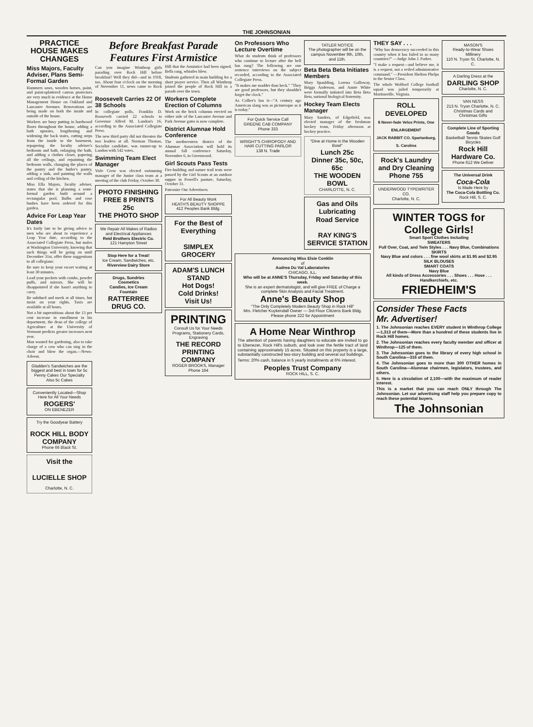THE JOHNSONIAN
PRACTICE HOUSE MAKES CHANGES
Miss Majors, Faculty Adviser, Plans Semi-Formal Garden
Hammers saws, wooden horses, paint, and paint-splattered canvas protectors are very much in evidence at the Home Management House on Oakland and Lancaster Avenues. Renovations are being made on both the inside and outside of the house.
Workers are busy putting in hardwood floors throughout the house, adding a bath upstairs, lengthening and widening the back stairs, cutting steps from the inside to the basement, repapering the faculty adviser's bedroom and bath, enlarging the bath, and adding a clothes closet, papering all the ceilings, and repainting the bedroom walls, changing the places of the pantry and the butler's pantry, adding a sink, and painting the walls and ceiling of the kitchen.
Miss Ella Majors, faculty adviser, states that she is planning a semi-formal garden built around a rectangular pool. Bulbs and rose bushes have been ordered for this garden.
Advice For Leap Year Dates
It's fairly late to be giving advice to men who are about to experience a Leap Year date, according to the Associated Collegiate Press, but males at Washington University, knowing that such things will be going on until December 31st, offer these suggestions to all collegians:
Be sure to keep your escort waiting at least 30 minutes.
Load your pockets with combs, powder puffs, and mirrors. She will be disappointed if she hasn't anything to carry.
Be subdued and meek at all times, but insist on your rights. Taxis are available at all hours.
Not a bit superstitious about the 13 per cent increase in enrollment in his department, the dean of the college of Agriculture at the University of Vermont predicts greater increases next year.
Man wanted for gardening, also to take charge of a cow who can sing in the choir and blow the organ.—News-Advent.
Gladden's Sandwiches are the biggest and best in town for 5c
Penny Cakes Our Specialty
Also 5c Cakes
Conveniently Located—Shop Here for All Your Needs
ROGERS'
ON EBENEZER
Try the Goodyear Battery
ROCK HILL BODY COMPANY
Phone 66 Black St.
Visit the
LUCIELLE SHOP
Charlotte, N. C.
Before Breakfast Parade Features First Armistice
Can you imagine Winthrop girls parading over Rock Hill before breakfast? Well they did—and in 1918, too. About four o'clock on the morning of November 11, news came to Rock Hill that the Armistice had been signed. Bells rang, whistles blew.
Students gathered in main building for a short prayer service. Then all Winthrop joined the people of Rock Hill in a parade over the town.
Roosevelt Carries 22 Of 38 Schools
In collegiate polls, Franklin D. Roosevelt carried 22 schools to Governor Alfred M. Landon's 16, according to the Associated Collegiate Press.
The new third party did not threaten the two leaders at all. Norman Thomas, Socialist candidate, was runner-up to Landon with 542 votes.
Swimming Team Elect Manager
Virle Crow was elected swimming manager of the Junior class team at a meeting of the club Friday, October 30.
PHOTO FINISHING
FREE 8 PRINTS 25c
THE PHOTO SHOP
We Repair All Makes of Radios and Electrical Appliances
Reid Brothers Electric Co.
121 Hampton Street
Stop Here for a Treat!
Ice Cream, Sandwiches, etc.
Riverview Dairy Store
Drugs, Sundries
Cosmetics
Candies, Ice Cream
Fountain
RATTERREE DRUG CO.
Workers Complete Erection of Columns
Work on the brick columns erected on either side of the Lancaster Avenue and Park Avenue gates is now complete.
District Alumnae Hold Conference
The northwestern district of the Alumnae Association will hold its annual fall conference Saturday, November 6, in Greenwood.
Girl Scouts Pass Tests
Fire-building and nature trail tests were passed by the Girl Scouts at an outdoor supper in Powell's pasture, Saturday, October 31.
Patronize Our Advertisers
For All Beauty Work
HEATH'S BEAUTY SHOPPE
412 Peoples Bank Bldg.
For the Best of Everything
SIMPLEX GROCERY
ADAM'S LUNCH STAND
Hot Dogs!
Cold Drinks!
Visit Us!
PRINTING
Consult Us for Your Needs
Programs, Stationery Cards, Engraving
THE RECORD PRINTING COMPANY
ROGER BROOKS, Manager
Phone 164
On Professors Who Lecture Overtime
What do students think of professors who continue to lecture after the bell has rung? The following are one sentence interviews on the subject recorded, according to the Associated Collegiate Press.
"It makes me madder than heck." "They are good professors, but they shouldn't forget the clock."
As Collier's has it—"A century ago American slang was as picturesque as it is today."
For Quick Service Call
GREENE CAB COMPANY
Phone 333
WRIGHT'S CHIROPODY AND HAIR CUTTING PARLOR
138 N. Trade
TATLER NOTICE
The photographer will be on the campus November 9th, 10th, and 11th.
Beta Beta Beta Initiates Members
Mary Spaulding, Lorena Galloway, Briggs Anderson, and Annie White were formally initiated into Beta Beta Beta, national biological fraternity.
Hockey Team Elects Manager
Mary Sanders, of Edgefield, was elected manager of the freshman hockey team, Friday afternoon at hockey practice.
"Dine at Home in the Wooden Bowl"
Lunch 25c
Dinner 35c, 50c, 65c
THE WOODEN BOWL
CHARLOTTE, N. C.
Gas and Oils
Lubricating
Road Service
RAY KING'S SERVICE STATION
Announcing Miss Elsie Conklin
of
Audrea Du Val Laboratories
CHICAGO, ILL.
Who will be at ANNE'S Thursday, Friday and Saturday of this week.
She is an expert dermatologist, and will give FREE of Charge a complete Skin Analysis and Facial Treatment.
Anne's Beauty Shop
"The Only Completely Modern Beauty Shop in Rock Hill"
Mrs. Fletcher Kuykendall Owner — 3rd Floor Citizens Bank Bldg. Please phone 222 for Appointment
A Home Near Winthrop
The attention of parents having daughters to educate are invited to go to Ebenezer, Rock Hill's suburb, and look over the fertile tract of land containing approximately 15 acres. Situated on this property is a large, substantially constructed two-story building and several out buildings.
Terms: 20% cash, balance in 5 yearly installments at 6% interest.
Peoples Trust Company
ROCK HILL, S. C.
THEY SAY . . .
"Why has democracy succeeded in this country when it has failed in so many countries?" —Judge John J. Parker.
"I make a request—and believe me, it is a request, not a veiled administrative command." —President Shelton Phelps to the Senior Class.
The whole Wofford College football squad was jailed temporarily at Martinsville, Virginia.
ROLL DEVELOPED
8 Never-fade Velox Prints, One ENLARGEMENT
JACK RABBIT CO. Spartanburg, S. Carolina
Rock's Laundry and Dry Cleaning
Phone 755
UNDERWOOD TYPEWRITER CO.
Charlotte, N. C.
MASON'S
Ready-to-Wear Shoes Millinery
110 N. Tryon St. Charlotte, N. C.
A Darling Dress at the
DARLING SHOP
Charlotte, N. C.
VAN NESS
213 N. Tryon Charlotte, N. C.
Christmas Cards and Christmas Gifts
Complete Line of Sporting Goods
Basketball Tennis Skates Golf Bicycles
Rock Hill Hardware Co.
Phone 612 We Deliver
The Universal Drink
Coca-Cola
Is Made Here by
The Coca-Cola Bottling Co.
Rock Hill, S. C.
WINTER TOGS for College Girls!
Smart Sport Clothes Including
SWEATERS
Pull Over, Coat, and Twin Styles . . . Navy Blue, Combinations
SKIRTS
Navy Blue and colors . . . fine wool skirts at $1.95 and $2.95
SILK BLOUSES
SMART COATS
Navy Blue
All kinds of Dress Accessories . . . Shoes . . . Hose . . . Handkerchiefs, etc.
FRIEDHEIM'S
Consider These Facts
Mr. Advertiser!
1. The Johnsonian reaches EVERY student in Winthrop College—1,313 of them—More than a hundred of these students live in Rock Hill homes.
2. The Johnsonian reaches every faculty member and officer at Winthrop—125 of them.
3. The Johnsonian goes to the library of every high school in South Carolina—316 of them.
4. The Johnsonian goes to more than 300 OTHER homes in South Carolina—Alumnae chairmen, legislators, trustees, and others.
5. Here is a circulation of 2,100—with the maximum of reader interest.
This is a market that you can reach ONLY through The Johnsonian. Let our advertising staff help you prepare copy to reach these potential buyers.
The Johnsonian